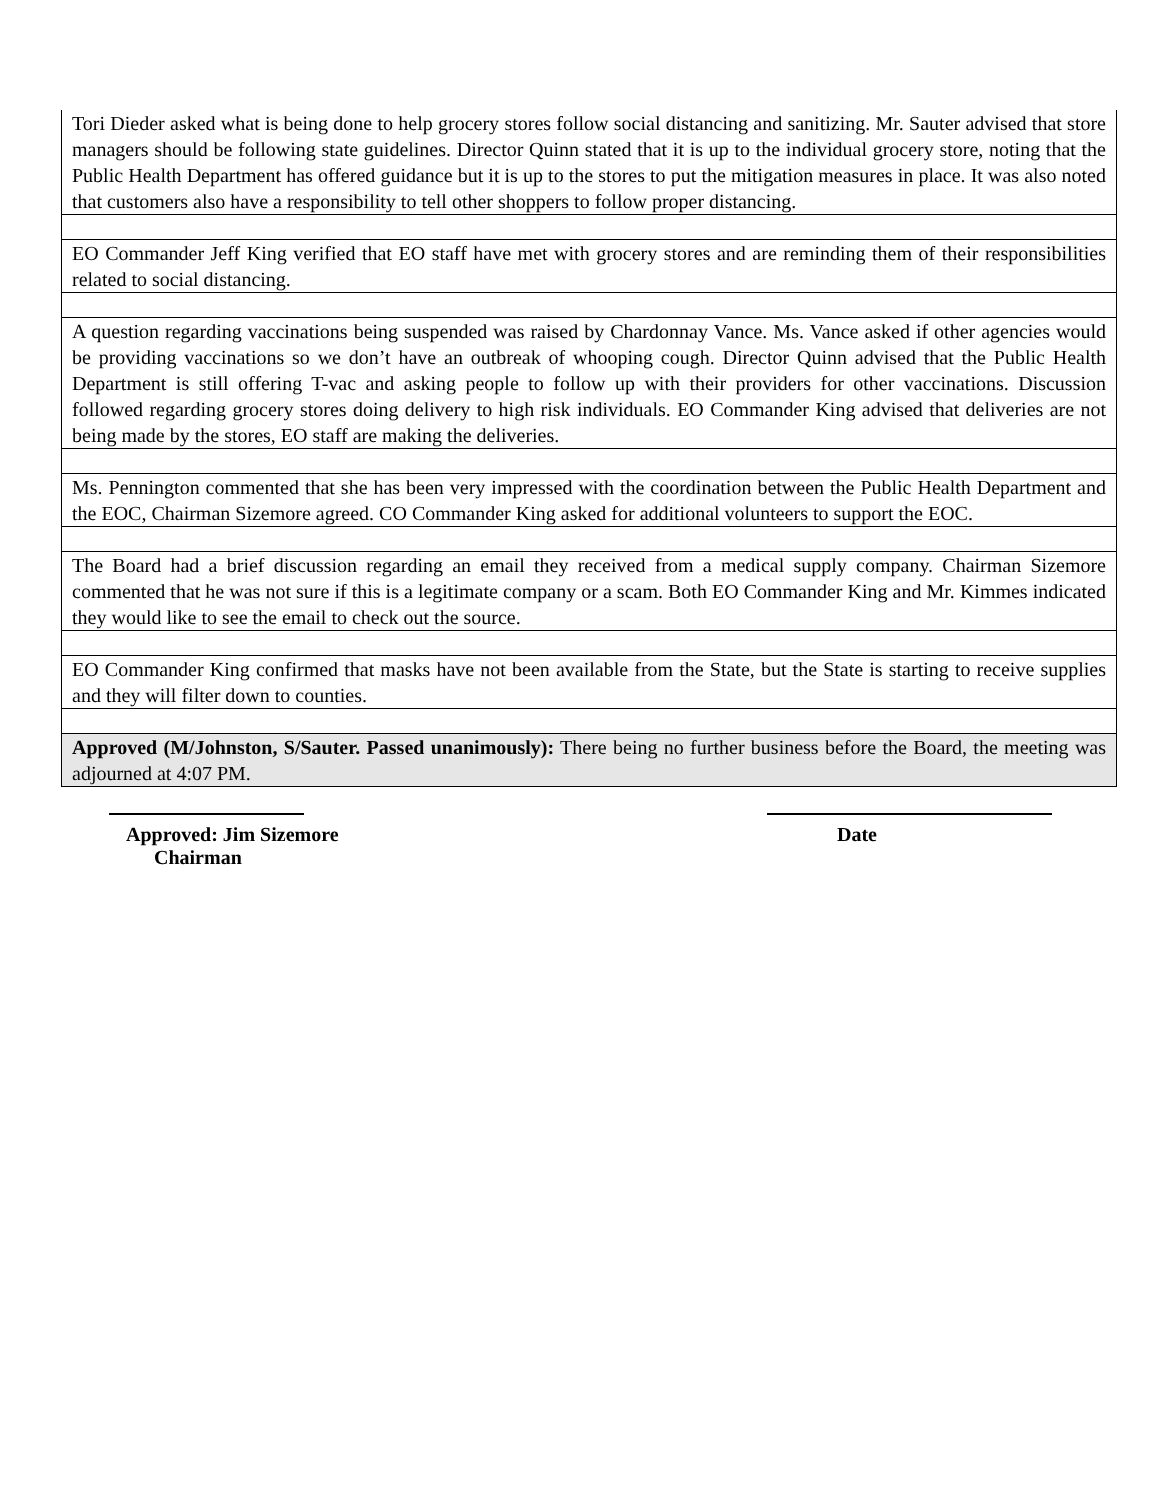Tori Dieder asked what is being done to help grocery stores follow social distancing and sanitizing. Mr. Sauter advised that store managers should be following state guidelines. Director Quinn stated that it is up to the individual grocery store, noting that the Public Health Department has offered guidance but it is up to the stores to put the mitigation measures in place. It was also noted that customers also have a responsibility to tell other shoppers to follow proper distancing.
EO Commander Jeff King verified that EO staff have met with grocery stores and are reminding them of their responsibilities related to social distancing.
A question regarding vaccinations being suspended was raised by Chardonnay Vance. Ms. Vance asked if other agencies would be providing vaccinations so we don’t have an outbreak of whooping cough. Director Quinn advised that the Public Health Department is still offering T-vac and asking people to follow up with their providers for other vaccinations. Discussion followed regarding grocery stores doing delivery to high risk individuals. EO Commander King advised that deliveries are not being made by the stores, EO staff are making the deliveries.
Ms. Pennington commented that she has been very impressed with the coordination between the Public Health Department and the EOC, Chairman Sizemore agreed. CO Commander King asked for additional volunteers to support the EOC.
The Board had a brief discussion regarding an email they received from a medical supply company. Chairman Sizemore commented that he was not sure if this is a legitimate company or a scam. Both EO Commander King and Mr. Kimmes indicated they would like to see the email to check out the source.
EO Commander King confirmed that masks have not been available from the State, but the State is starting to receive supplies and they will filter down to counties.
Approved (M/Johnston, S/Sauter. Passed unanimously): There being no further business before the Board, the meeting was adjourned at 4:07 PM.
Approved: Jim Sizemore
Chairman
Date